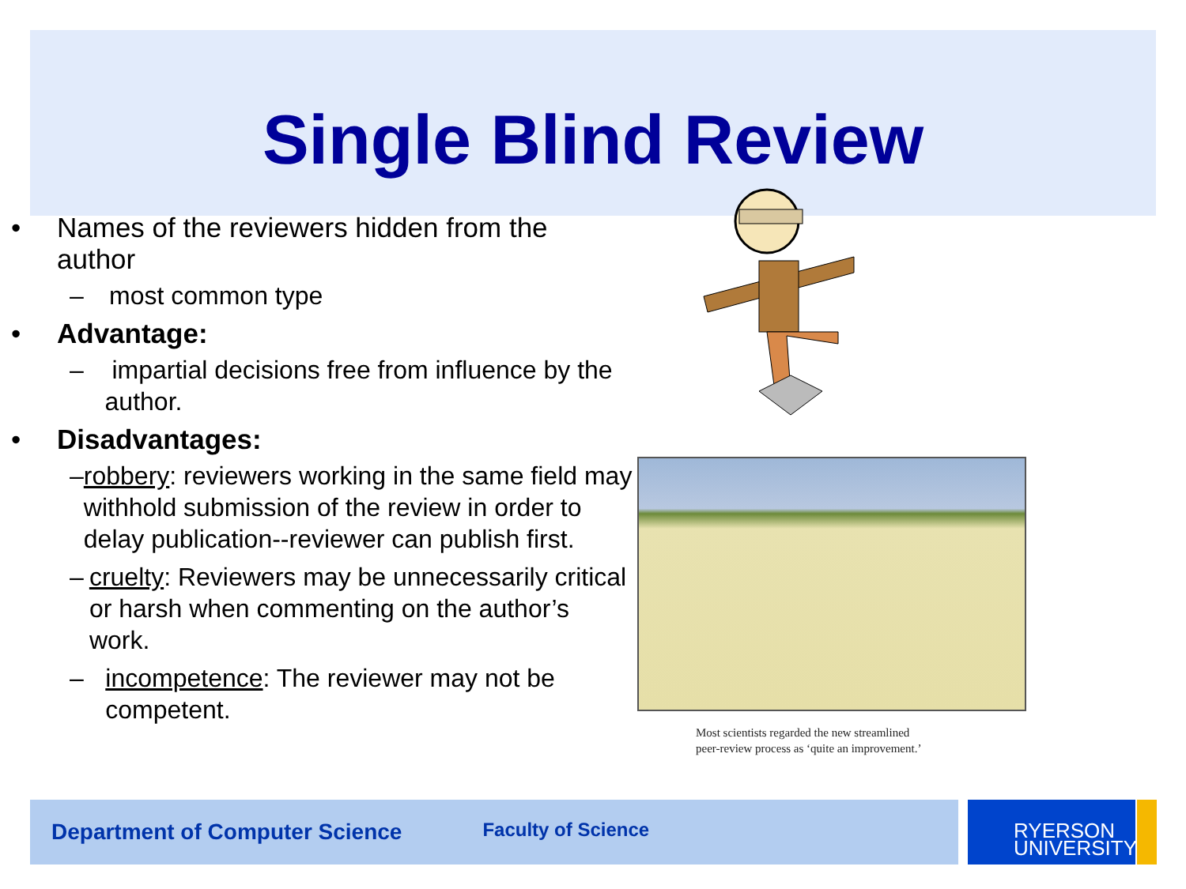Single Blind Review
• Names of the reviewers hidden from the
author
– most common type
• Advantage:
– impartial decisions free from influence by the author.
• Disadvantages:
– robbery: reviewers working in the same field may withhold submission of the review in order to delay publication--reviewer can publish first.
– cruelty: Reviewers may be unnecessarily critical or harsh when commenting on the author’s work.
– incompetence: The reviewer may not be competent.
Most scientists regarded the new streamlined
peer-review process as ‘quite an improvement.’
Department of Computer Science Faculty of Science
RYERSON
UNIVERSITY